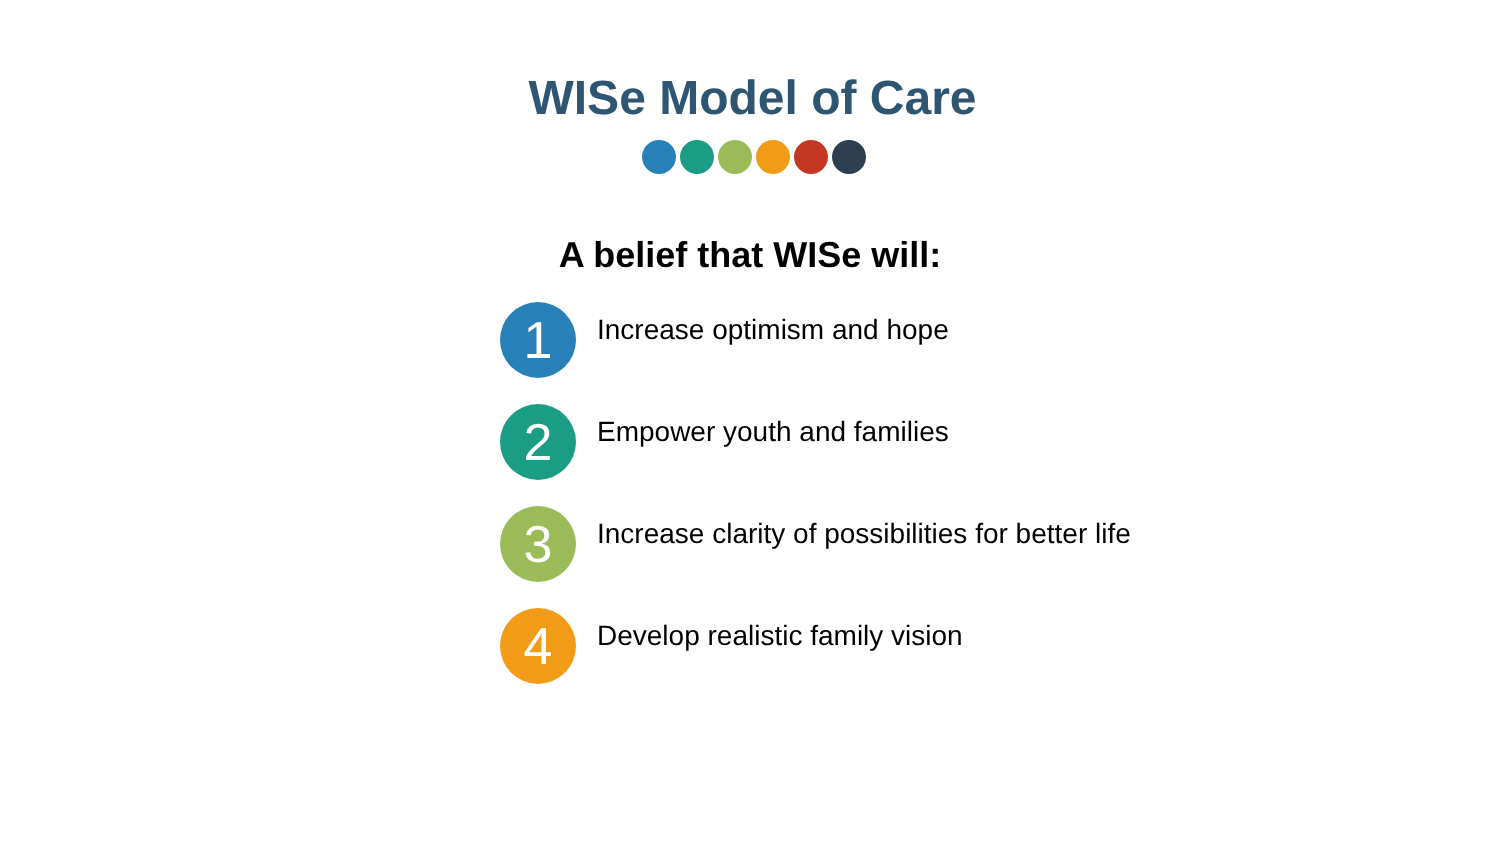WISe Model of Care
A belief that WISe will:
1
Increase optimism and hope
2
Empower youth and families
3
Increase clarity of possibilities for better life
4
Develop realistic family vision